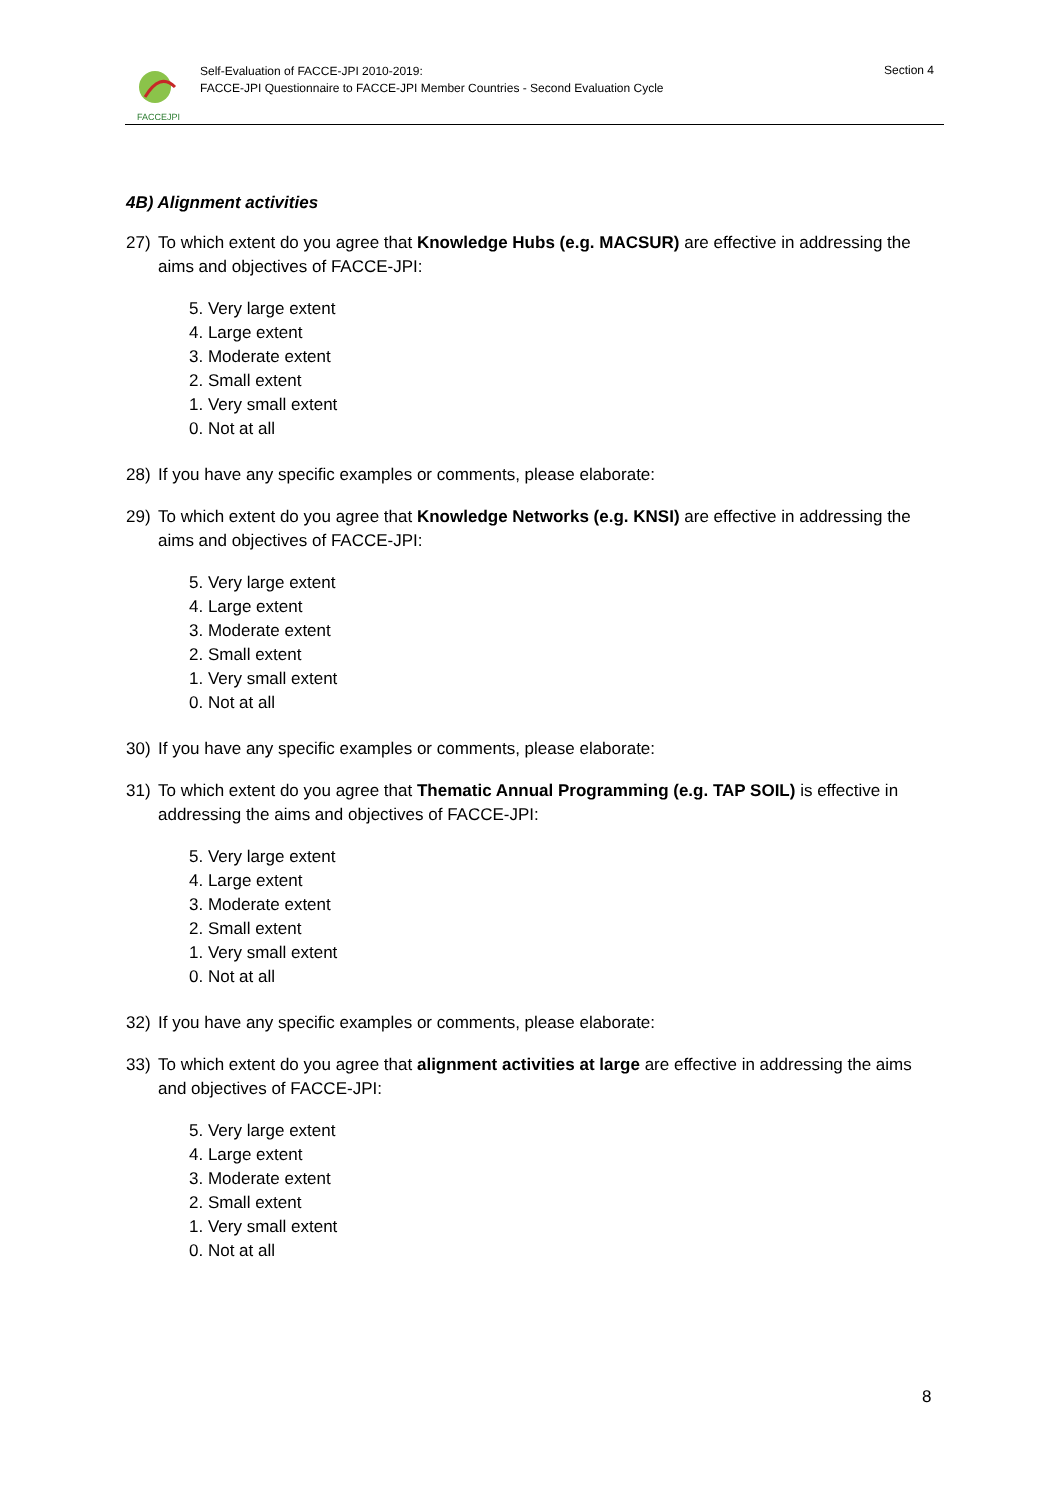FACCEJPI
Self-Evaluation of FACCE-JPI 2010-2019:
FACCE-JPI Questionnaire to FACCE-JPI Member Countries - Second Evaluation Cycle
Section 4
4B) Alignment activities
27) To which extent do you agree that Knowledge Hubs (e.g. MACSUR) are effective in addressing the aims and objectives of FACCE-JPI:
5. Very large extent
4. Large extent
3. Moderate extent
2. Small extent
1. Very small extent
0. Not at all
28) If you have any specific examples or comments, please elaborate:
29) To which extent do you agree that Knowledge Networks (e.g. KNSI) are effective in addressing the aims and objectives of FACCE-JPI:
5. Very large extent
4. Large extent
3. Moderate extent
2. Small extent
1. Very small extent
0. Not at all
30) If you have any specific examples or comments, please elaborate:
31) To which extent do you agree that Thematic Annual Programming (e.g. TAP SOIL) is effective in addressing the aims and objectives of FACCE-JPI:
5. Very large extent
4. Large extent
3. Moderate extent
2. Small extent
1. Very small extent
0. Not at all
32) If you have any specific examples or comments, please elaborate:
33) To which extent do you agree that alignment activities at large are effective in addressing the aims and objectives of FACCE-JPI:
5. Very large extent
4. Large extent
3. Moderate extent
2. Small extent
1. Very small extent
0. Not at all
8